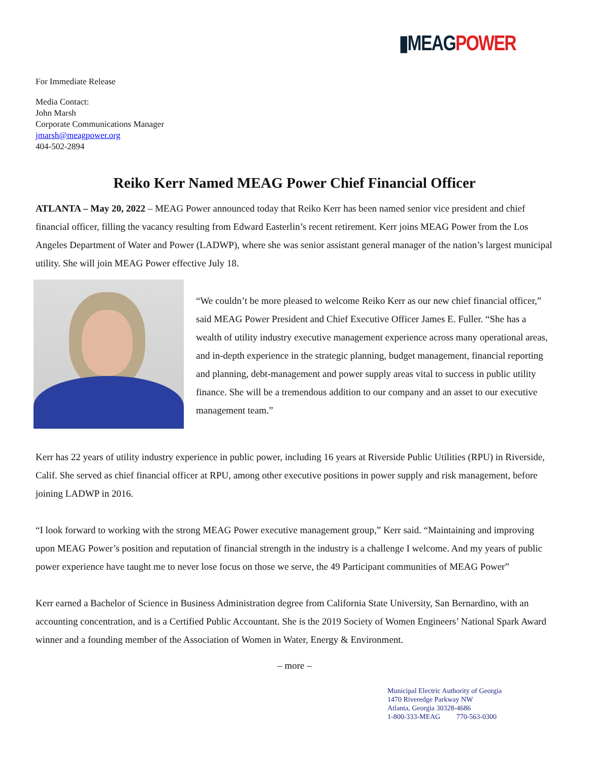▮MEAG POWER
For Immediate Release
Media Contact:
John Marsh
Corporate Communications Manager
jmarsh@meagpower.org
404-502-2894
Reiko Kerr Named MEAG Power Chief Financial Officer
ATLANTA – May 20, 2022 – MEAG Power announced today that Reiko Kerr has been named senior vice president and chief financial officer, filling the vacancy resulting from Edward Easterlin’s recent retirement. Kerr joins MEAG Power from the Los Angeles Department of Water and Power (LADWP), where she was senior assistant general manager of the nation’s largest municipal utility. She will join MEAG Power effective July 18.
“We couldn’t be more pleased to welcome Reiko Kerr as our new chief financial officer,” said MEAG Power President and Chief Executive Officer James E. Fuller. “She has a wealth of utility industry executive management experience across many operational areas, and in-depth experience in the strategic planning, budget management, financial reporting and planning, debt-management and power supply areas vital to success in public utility finance. She will be a tremendous addition to our company and an asset to our executive management team.”
Kerr has 22 years of utility industry experience in public power, including 16 years at Riverside Public Utilities (RPU) in Riverside, Calif. She served as chief financial officer at RPU, among other executive positions in power supply and risk management, before joining LADWP in 2016.
“I look forward to working with the strong MEAG Power executive management group,” Kerr said. “Maintaining and improving upon MEAG Power’s position and reputation of financial strength in the industry is a challenge I welcome. And my years of public power experience have taught me to never lose focus on those we serve, the 49 Participant communities of MEAG Power”
Kerr earned a Bachelor of Science in Business Administration degree from California State University, San Bernardino, with an accounting concentration, and is a Certified Public Accountant. She is the 2019 Society of Women Engineers’ National Spark Award winner and a founding member of the Association of Women in Water, Energy & Environment.
– more –
Municipal Electric Authority of Georgia
1470 Riveredge Parkway NW
Atlanta, Georgia 30328-4686
1-800-333-MEAG 770-563-0300